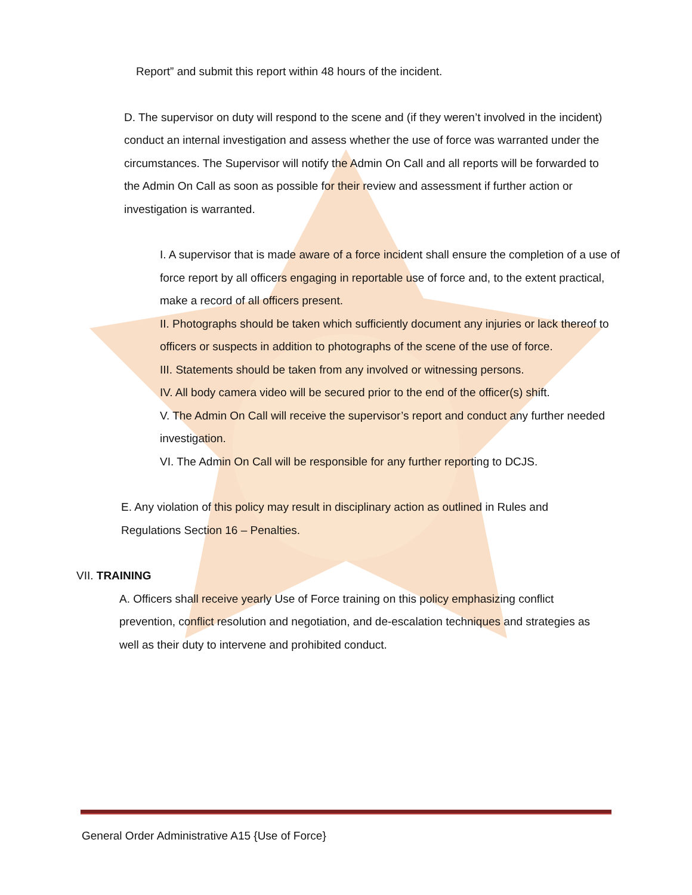Report” and submit this report within 48 hours of the incident.
D. The supervisor on duty will respond to the scene and (if they weren’t involved in the incident) conduct an internal investigation and assess whether the use of force was warranted under the circumstances. The Supervisor will notify the Admin On Call and all reports will be forwarded to the Admin On Call as soon as possible for their review and assessment if further action or investigation is warranted.
I. A supervisor that is made aware of a force incident shall ensure the completion of a use of force report by all officers engaging in reportable use of force and, to the extent practical, make a record of all officers present.
II. Photographs should be taken which sufficiently document any injuries or lack thereof to officers or suspects in addition to photographs of the scene of the use of force.
III. Statements should be taken from any involved or witnessing persons.
IV. All body camera video will be secured prior to the end of the officer(s) shift.
V. The Admin On Call will receive the supervisor’s report and conduct any further needed investigation.
VI. The Admin On Call will be responsible for any further reporting to DCJS.
E. Any violation of this policy may result in disciplinary action as outlined in Rules and Regulations Section 16 – Penalties.
VII. TRAINING
A. Officers shall receive yearly Use of Force training on this policy emphasizing conflict prevention, conflict resolution and negotiation, and de-escalation techniques and strategies as well as their duty to intervene and prohibited conduct.
General Order Administrative A15 {Use of Force}